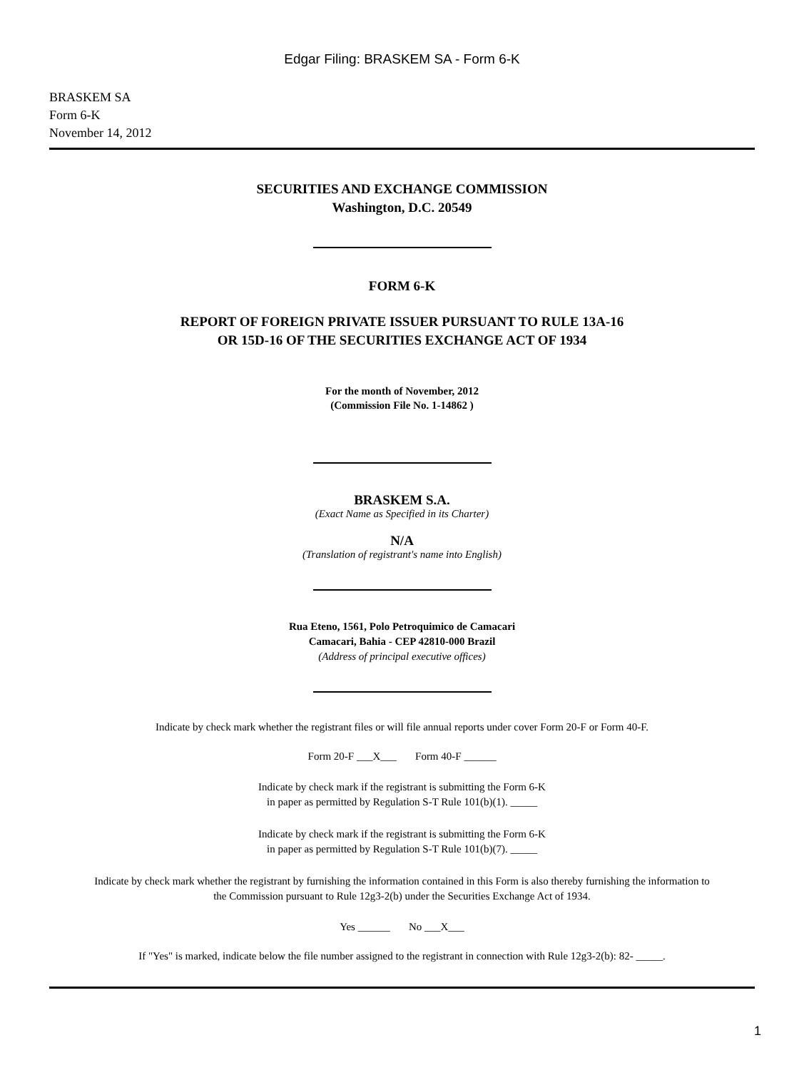Edgar Filing: BRASKEM SA - Form 6-K
BRASKEM SA
Form 6-K
November 14, 2012
SECURITIES AND EXCHANGE COMMISSION
Washington, D.C. 20549
FORM 6-K
REPORT OF FOREIGN PRIVATE ISSUER PURSUANT TO RULE 13A-16
OR 15D-16 OF THE SECURITIES EXCHANGE ACT OF 1934
For the month of November, 2012
(Commission File No. 1-14862 )
BRASKEM S.A.
(Exact Name as Specified in its Charter)
N/A
(Translation of registrant's name into English)
Rua Eteno, 1561, Polo Petroquimico de Camacari
Camacari, Bahia - CEP 42810-000 Brazil
(Address of principal executive offices)
Indicate by check mark whether the registrant files or will file annual reports under cover Form 20-F or Form 40-F.
Form 20-F ___X___ Form 40-F ______
Indicate by check mark if the registrant is submitting the Form 6-K
in paper as permitted by Regulation S-T Rule 101(b)(1). _____
Indicate by check mark if the registrant is submitting the Form 6-K
in paper as permitted by Regulation S-T Rule 101(b)(7). _____
Indicate by check mark whether the registrant by furnishing the information contained in this Form is also thereby furnishing the information to
the Commission pursuant to Rule 12g3-2(b) under the Securities Exchange Act of 1934.
Yes ______ No ___X___
If "Yes" is marked, indicate below the file number assigned to the registrant in connection with Rule 12g3-2(b): 82- _____.
1